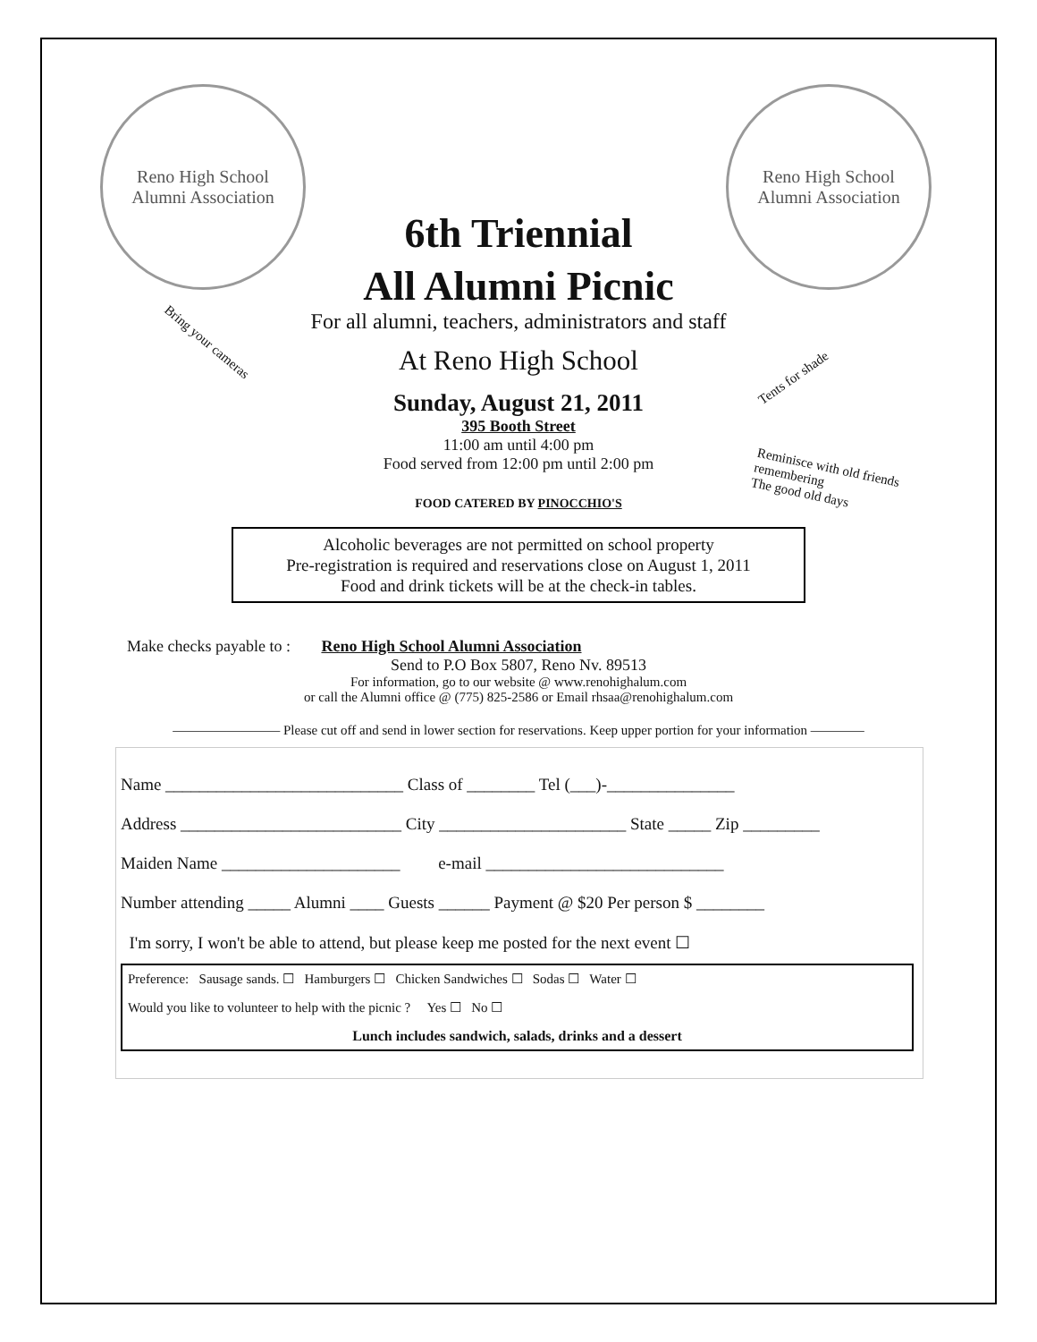Reno High School
Alumni Association
Reno High School
Alumni Association
6th Triennial
All Alumni Picnic
For all alumni, teachers, administrators and staff
At Reno High School
Sunday, August 21, 2011
395 Booth Street
11:00 am until 4:00 pm
Food served from 12:00 pm until 2:00 pm
FOOD CATERED BY PINOCCHIO'S
Bring your cameras
Tents for shade
Reminisce with old friends
remembering
The good old days
Alcoholic beverages are not permitted on school property
Pre-registration is required and reservations close on August 1, 2011
Food and drink tickets will be at the check-in tables.
Make checks payable to : Reno High School Alumni Association
Send to P.O Box 5807, Reno Nv. 89513
For information, go to our website @ www.renohighalum.com
or call the Alumni office @ (775) 825-2586 or Email rhsaa@renohighalum.com
———————— Please cut off and send in lower section for reservations. Keep upper portion for your information ————
Name ____________________________ Class of ________ Tel (___)-_______________
Address __________________________ City ______________________ State _____ Zip _________
Maiden Name _____________________ e-mail ____________________________
Number attending _____ Alumni ____ Guests ______ Payment @ $20 Per person $ ________
I'm sorry, I won't be able to attend, but please keep me posted for the next event ☐
Preference: Sausage sands. ☐ Hamburgers ☐ Chicken Sandwiches ☐ Sodas ☐ Water ☐
Would you like to volunteer to help with the picnic ? Yes ☐ No ☐
Lunch includes sandwich, salads, drinks and a dessert